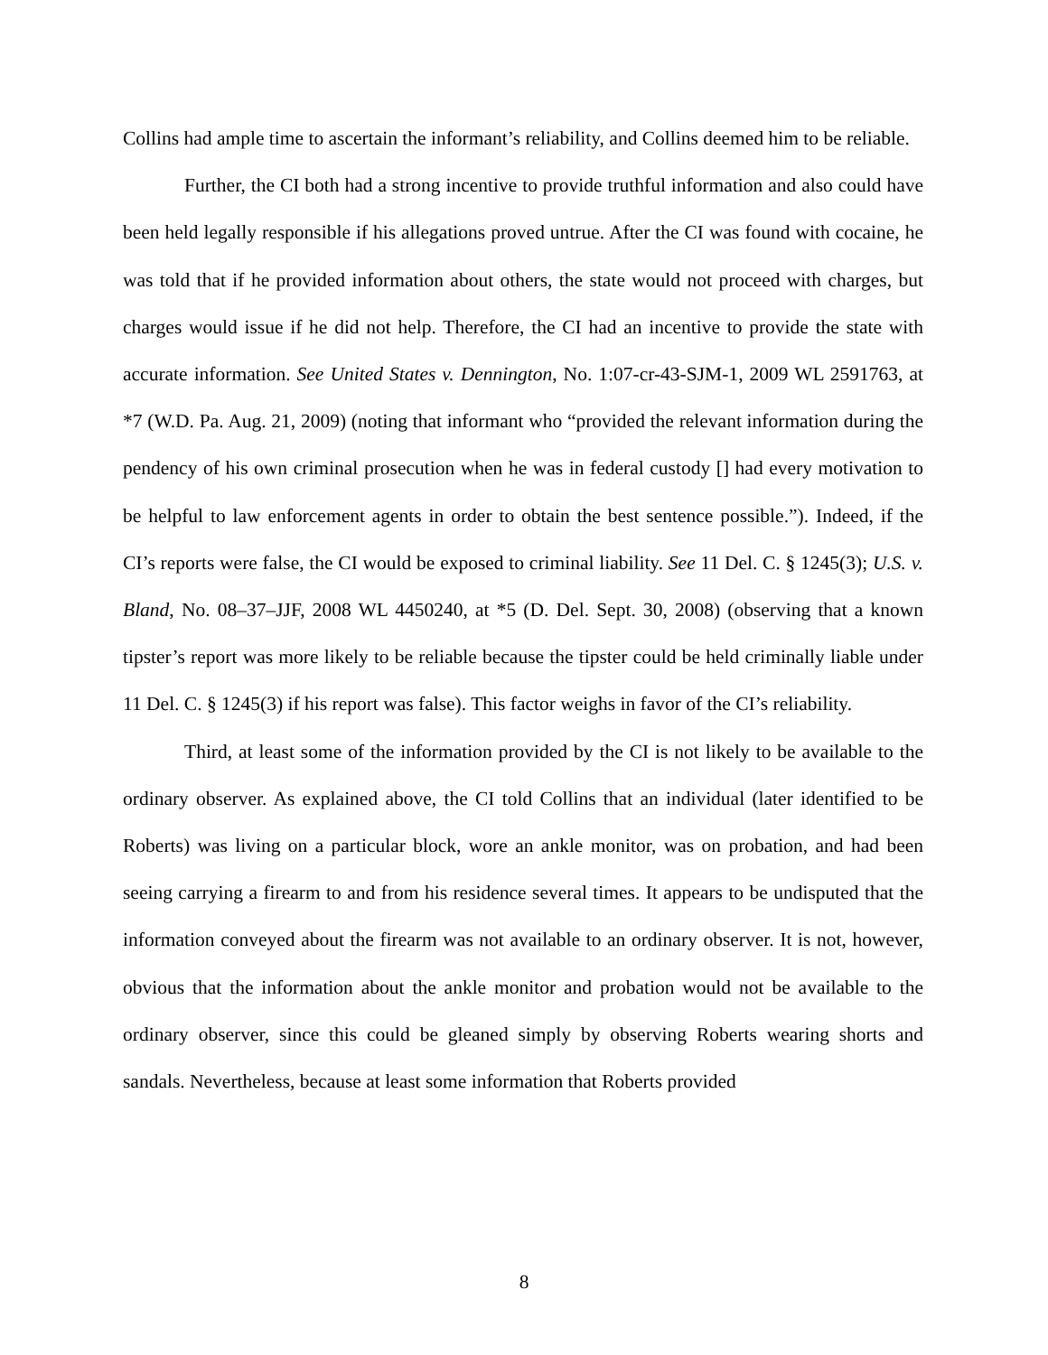Collins had ample time to ascertain the informant’s reliability, and Collins deemed him to be reliable.
Further, the CI both had a strong incentive to provide truthful information and also could have been held legally responsible if his allegations proved untrue. After the CI was found with cocaine, he was told that if he provided information about others, the state would not proceed with charges, but charges would issue if he did not help. Therefore, the CI had an incentive to provide the state with accurate information. See United States v. Dennington, No. 1:07-cr-43-SJM-1, 2009 WL 2591763, at *7 (W.D. Pa. Aug. 21, 2009) (noting that informant who “provided the relevant information during the pendency of his own criminal prosecution when he was in federal custody [] had every motivation to be helpful to law enforcement agents in order to obtain the best sentence possible.”). Indeed, if the CI’s reports were false, the CI would be exposed to criminal liability. See 11 Del. C. § 1245(3); U.S. v. Bland, No. 08–37–JJF, 2008 WL 4450240, at *5 (D. Del. Sept. 30, 2008) (observing that a known tipster’s report was more likely to be reliable because the tipster could be held criminally liable under 11 Del. C. § 1245(3) if his report was false). This factor weighs in favor of the CI’s reliability.
Third, at least some of the information provided by the CI is not likely to be available to the ordinary observer. As explained above, the CI told Collins that an individual (later identified to be Roberts) was living on a particular block, wore an ankle monitor, was on probation, and had been seeing carrying a firearm to and from his residence several times. It appears to be undisputed that the information conveyed about the firearm was not available to an ordinary observer. It is not, however, obvious that the information about the ankle monitor and probation would not be available to the ordinary observer, since this could be gleaned simply by observing Roberts wearing shorts and sandals. Nevertheless, because at least some information that Roberts provided
8